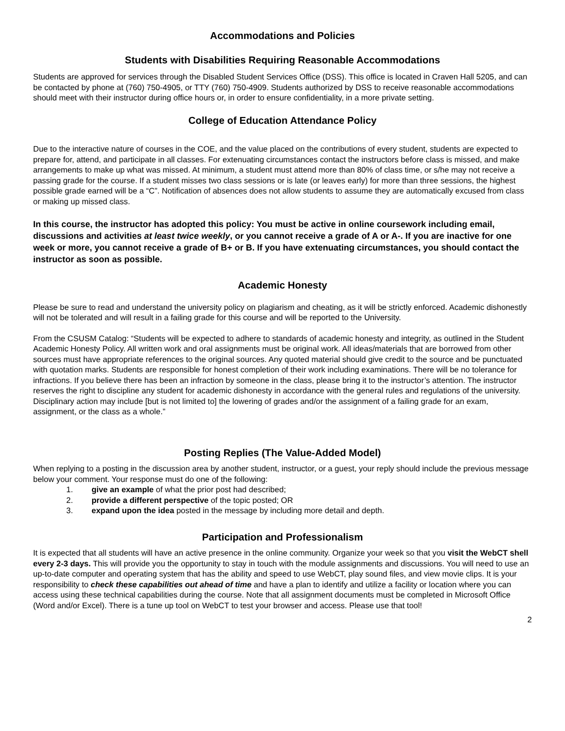Accommodations and Policies
Students with Disabilities Requiring Reasonable Accommodations
Students are approved for services through the Disabled Student Services Office (DSS). This office is located in Craven Hall 5205, and can be contacted by phone at (760) 750-4905, or TTY (760) 750-4909. Students authorized by DSS to receive reasonable accommodations should meet with their instructor during office hours or, in order to ensure confidentiality, in a more private setting.
College of Education Attendance Policy
Due to the interactive nature of courses in the COE, and the value placed on the contributions of every student, students are expected to prepare for, attend, and participate in all classes. For extenuating circumstances contact the instructors before class is missed, and make arrangements to make up what was missed. At minimum, a student must attend more than 80% of class time, or s/he may not receive a passing grade for the course. If a student misses two class sessions or is late (or leaves early) for more than three sessions, the highest possible grade earned will be a “C”. Notification of absences does not allow students to assume they are automatically excused from class or making up missed class.
In this course, the instructor has adopted this policy: You must be active in online coursework including email, discussions and activities at least twice weekly, or you cannot receive a grade of A or A-. If you are inactive for one week or more, you cannot receive a grade of B+ or B. If you have extenuating circumstances, you should contact the instructor as soon as possible.
Academic Honesty
Please be sure to read and understand the university policy on plagiarism and cheating, as it will be strictly enforced. Academic dishonestly will not be tolerated and will result in a failing grade for this course and will be reported to the University.
From the CSUSM Catalog: “Students will be expected to adhere to standards of academic honesty and integrity, as outlined in the Student Academic Honesty Policy. All written work and oral assignments must be original work. All ideas/materials that are borrowed from other sources must have appropriate references to the original sources. Any quoted material should give credit to the source and be punctuated with quotation marks. Students are responsible for honest completion of their work including examinations. There will be no tolerance for infractions. If you believe there has been an infraction by someone in the class, please bring it to the instructor’s attention. The instructor reserves the right to discipline any student for academic dishonesty in accordance with the general rules and regulations of the university. Disciplinary action may include [but is not limited to] the lowering of grades and/or the assignment of a failing grade for an exam, assignment, or the class as a whole.”
Posting Replies (The Value-Added Model)
When replying to a posting in the discussion area by another student, instructor, or a guest, your reply should include the previous message below your comment. Your response must do one of the following:
1. give an example of what the prior post had described;
2. provide a different perspective of the topic posted; OR
3. expand upon the idea posted in the message by including more detail and depth.
Participation and Professionalism
It is expected that all students will have an active presence in the online community. Organize your week so that you visit the WebCT shell every 2-3 days. This will provide you the opportunity to stay in touch with the module assignments and discussions. You will need to use an up-to-date computer and operating system that has the ability and speed to use WebCT, play sound files, and view movie clips. It is your responsibility to check these capabilities out ahead of time and have a plan to identify and utilize a facility or location where you can access using these technical capabilities during the course. Note that all assignment documents must be completed in Microsoft Office (Word and/or Excel). There is a tune up tool on WebCT to test your browser and access. Please use that tool!
2